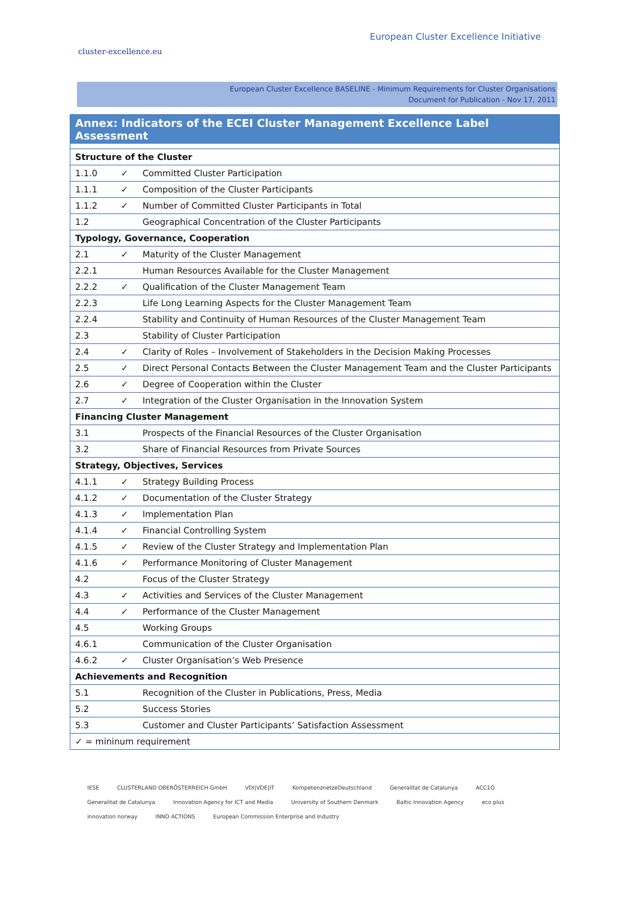cluster-excellence.eu
European Cluster Excellence Initiative
European Cluster Excellence BASELINE - Minimum Requirements for Cluster Organisations
Document for Publication - Nov 17, 2011
| Annex: Indicators of the ECEI Cluster Management Excellence Label Assessment | | |
| --- | --- | --- |
| Structure of the Cluster | | |
| 1.1.0 | ✓ | Committed Cluster Participation |
| 1.1.1 | ✓ | Composition of the Cluster Participants |
| 1.1.2 | ✓ | Number of Committed Cluster Participants in Total |
| 1.2 | | Geographical Concentration of the Cluster Participants |
| Typology, Governance, Cooperation | | |
| 2.1 | ✓ | Maturity of the Cluster Management |
| 2.2.1 | | Human Resources Available for the Cluster Management |
| 2.2.2 | ✓ | Qualification of the Cluster Management Team |
| 2.2.3 | | Life Long Learning Aspects for the Cluster Management Team |
| 2.2.4 | | Stability and Continuity of Human Resources of the Cluster Management Team |
| 2.3 | | Stability of Cluster Participation |
| 2.4 | ✓ | Clarity of Roles – Involvement of Stakeholders in the Decision Making Processes |
| 2.5 | ✓ | Direct Personal Contacts Between the Cluster Management Team and the Cluster Participants |
| 2.6 | ✓ | Degree of Cooperation within the Cluster |
| 2.7 | ✓ | Integration of the Cluster Organisation in the Innovation System |
| Financing Cluster Management | | |
| 3.1 | | Prospects of the Financial Resources of the Cluster Organisation |
| 3.2 | | Share of Financial Resources from Private Sources |
| Strategy, Objectives, Services | | |
| 4.1.1 | ✓ | Strategy Building Process |
| 4.1.2 | ✓ | Documentation of the Cluster Strategy |
| 4.1.3 | ✓ | Implementation Plan |
| 4.1.4 | ✓ | Financial Controlling System |
| 4.1.5 | ✓ | Review of the Cluster Strategy and Implementation Plan |
| 4.1.6 | ✓ | Performance Monitoring of Cluster Management |
| 4.2 | | Focus of the Cluster Strategy |
| 4.3 | ✓ | Activities and Services of the Cluster Management |
| 4.4 | ✓ | Performance of the Cluster Management |
| 4.5 | | Working Groups |
| 4.6.1 | | Communication of the Cluster Organisation |
| 4.6.2 | ✓ | Cluster Organisation’s Web Presence |
| Achievements and Recognition | | |
| 5.1 | | Recognition of the Cluster in Publications, Press, Media |
| 5.2 | | Success Stories |
| 5.3 | | Customer and Cluster Participants’ Satisfaction Assessment |
| ✓ = mininum requirement | | |
IESE CLUSTERLAND OBERÖSTERREICH GmbH VDI|VDE|IT KompetenznetzeDeutschland Generalitat de Catalunya ACC1Ó Generalitat de Catalunya Innovation Agency for ICT and Media University of Southern Denmark Baltic Innovation Agency eco plus innovation norway INNO ACTIONS European Commission Enterprise and Industry